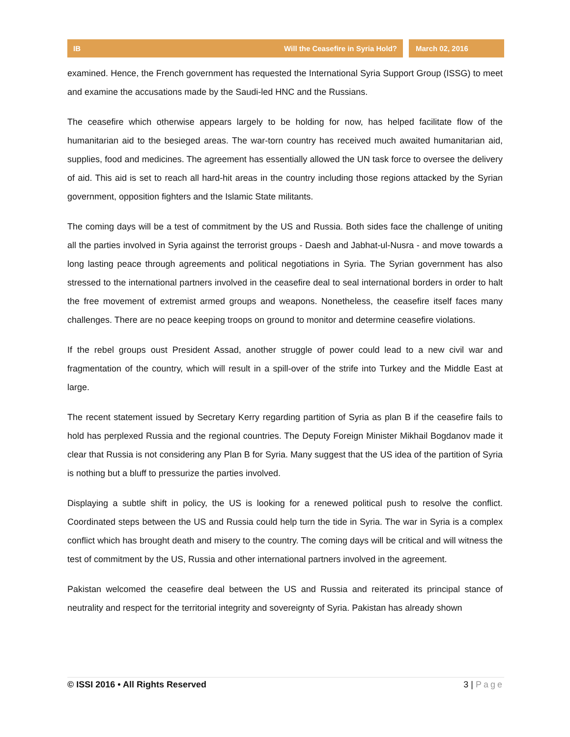IB Will the Ceasefire in Syria Hold?
March 02, 2016
examined. Hence, the French government has requested the International Syria Support Group (ISSG) to meet and examine the accusations made by the Saudi-led HNC and the Russians.
The ceasefire which otherwise appears largely to be holding for now, has helped facilitate flow of the humanitarian aid to the besieged areas. The war-torn country has received much awaited humanitarian aid, supplies, food and medicines. The agreement has essentially allowed the UN task force to oversee the delivery of aid. This aid is set to reach all hard-hit areas in the country including those regions attacked by the Syrian government, opposition fighters and the Islamic State militants.
The coming days will be a test of commitment by the US and Russia. Both sides face the challenge of uniting all the parties involved in Syria against the terrorist groups - Daesh and Jabhat-ul-Nusra - and move towards a long lasting peace through agreements and political negotiations in Syria. The Syrian government has also stressed to the international partners involved in the ceasefire deal to seal international borders in order to halt the free movement of extremist armed groups and weapons. Nonetheless, the ceasefire itself faces many challenges. There are no peace keeping troops on ground to monitor and determine ceasefire violations.
If the rebel groups oust President Assad, another struggle of power could lead to a new civil war and fragmentation of the country, which will result in a spill-over of the strife into Turkey and the Middle East at large.
The recent statement issued by Secretary Kerry regarding partition of Syria as plan B if the ceasefire fails to hold has perplexed Russia and the regional countries. The Deputy Foreign Minister Mikhail Bogdanov made it clear that Russia is not considering any Plan B for Syria. Many suggest that the US idea of the partition of Syria is nothing but a bluff to pressurize the parties involved.
Displaying a subtle shift in policy, the US is looking for a renewed political push to resolve the conflict. Coordinated steps between the US and Russia could help turn the tide in Syria. The war in Syria is a complex conflict which has brought death and misery to the country. The coming days will be critical and will witness the test of commitment by the US, Russia and other international partners involved in the agreement.
Pakistan welcomed the ceasefire deal between the US and Russia and reiterated its principal stance of neutrality and respect for the territorial integrity and sovereignty of Syria. Pakistan has already shown
© ISSI 2016 • All Rights Reserved 3 | Page